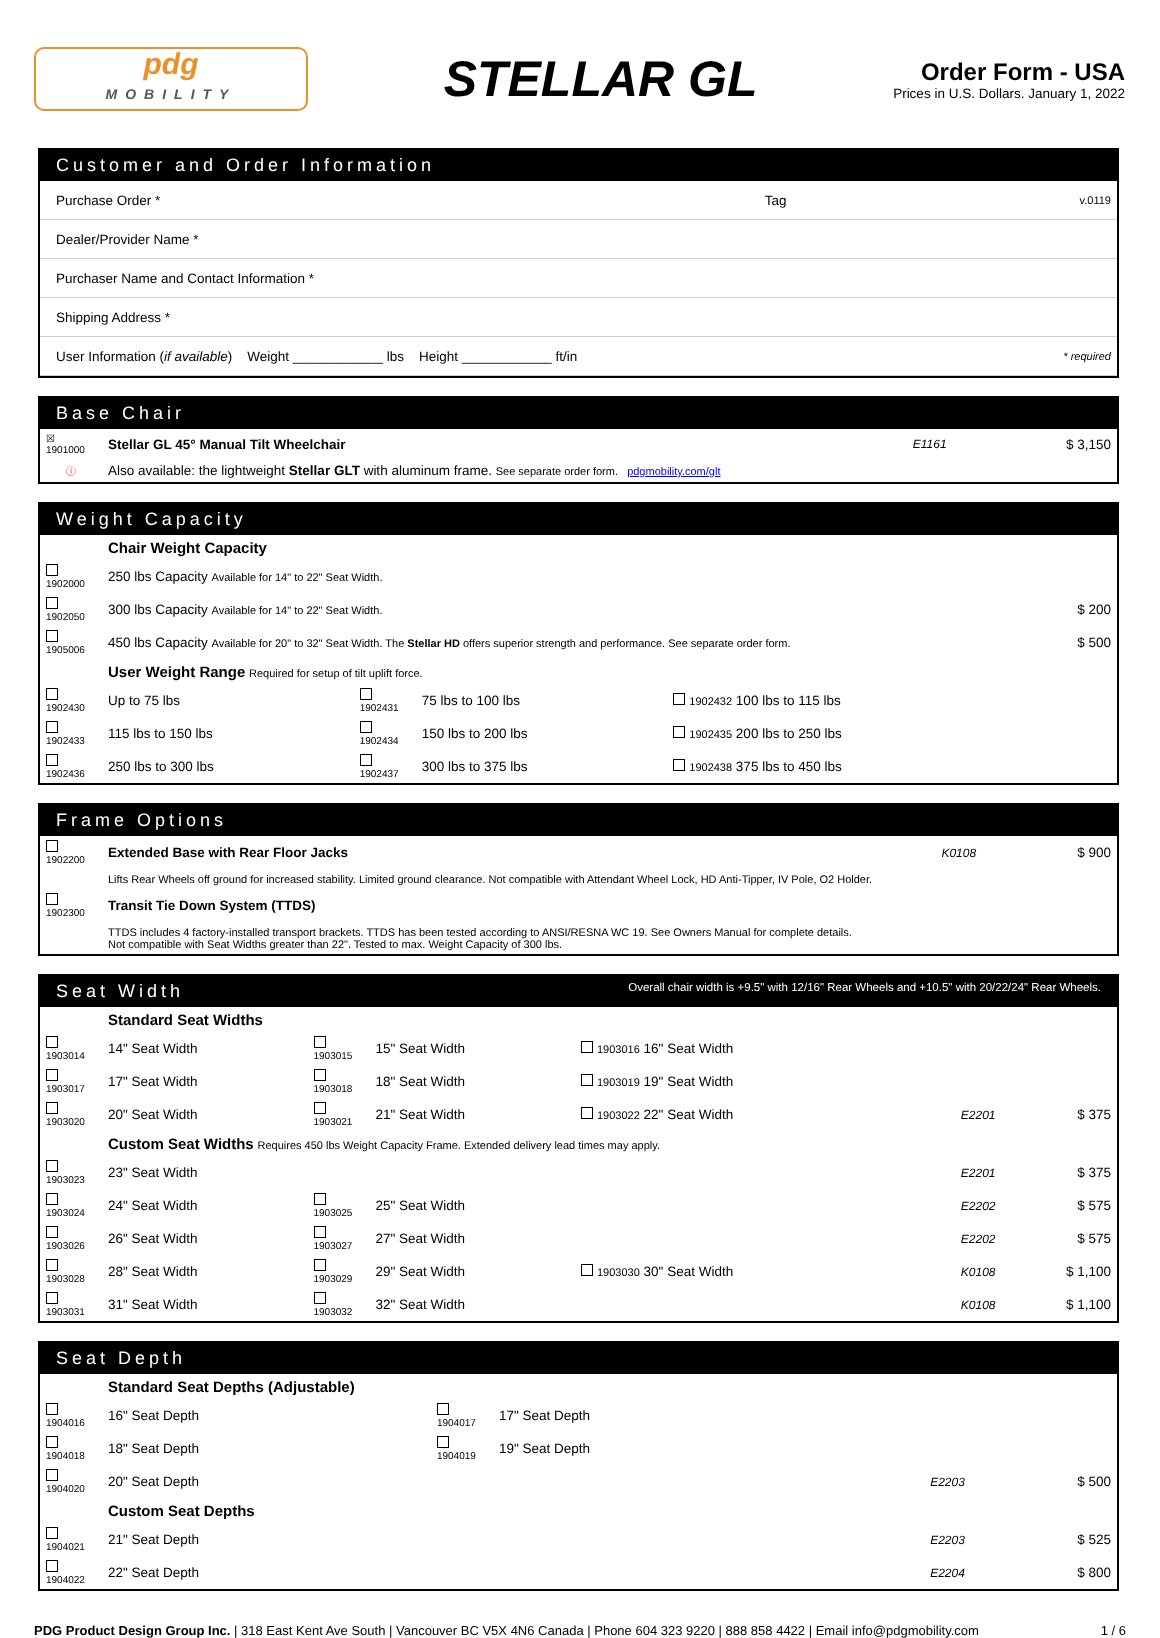pdg
MOBILITY
STELLAR GL
Order Form - USA
Prices in U.S. Dollars. January 1, 2022
Customer and Order Information
| Purchase Order * | Tag | v.0119 |
| Dealer/Provider Name * | | |
| Purchaser Name and Contact Information * | | |
| Shipping Address * | | |
| User Information ( if available ) Weight ____________ lbs Height ____________ ft/in | | * required |
Base Chair
| ☒ 1901000 | Stellar GL 45° Manual Tilt Wheelchair | E1161 | $ 3,150 |
| ⓘ | Also available: the lightweight Stellar GLT with aluminum frame. See separate order form. pdgmobility.com/glt | | |
Weight Capacity
| | Chair Weight Capacity | | | | |
| 1902000 | 250 lbs Capacity Available for 14" to 22" Seat Width. | | | | |
| 1902050 | 300 lbs Capacity Available for 14" to 22" Seat Width. | | | | $ 200 |
| 1905006 | 450 lbs Capacity Available for 20" to 32" Seat Width. The Stellar HD offers superior strength and performance. See separate order form. | | | | $ 500 |
| | User Weight Range Required for setup of tilt uplift force. | | | | |
| 1902430 | Up to 75 lbs | 1902431 | 75 lbs to 100 lbs | 1902432 100 lbs to 115 lbs | |
| 1902433 | 115 lbs to 150 lbs | 1902434 | 150 lbs to 200 lbs | 1902435 200 lbs to 250 lbs | |
| 1902436 | 250 lbs to 300 lbs | 1902437 | 300 lbs to 375 lbs | 1902438 375 lbs to 450 lbs | |
Frame Options
| 1902200 | Extended Base with Rear Floor Jacks | K0108 | $ 900 |
| | Lifts Rear Wheels off ground for increased stability. Limited ground clearance. Not compatible with Attendant Wheel Lock, HD Anti-Tipper, IV Pole, O2 Holder. | | |
| 1902300 | Transit Tie Down System (TTDS) | | |
| | TTDS includes 4 factory-installed transport brackets. TTDS has been tested according to ANSI/RESNA WC 19. See Owners Manual for complete details. Not compatible with Seat Widths greater than 22". Tested to max. Weight Capacity of 300 lbs. | | |
Seat Width Overall chair width is +9.5" with 12/16" Rear Wheels and +10.5" with 20/22/24" Rear Wheels.
| | Standard Seat Widths | | | | | |
| 1903014 | 14" Seat Width | 1903015 | 15" Seat Width | 1903016 16" Seat Width | | |
| 1903017 | 17" Seat Width | 1903018 | 18" Seat Width | 1903019 19" Seat Width | | |
| 1903020 | 20" Seat Width | 1903021 | 21" Seat Width | 1903022 22" Seat Width | E2201 | $ 375 |
| | Custom Seat Widths Requires 450 lbs Weight Capacity Frame. Extended delivery lead times may apply. | | | | | |
| 1903023 | 23" Seat Width | | | | E2201 | $ 375 |
| 1903024 | 24" Seat Width | 1903025 | 25" Seat Width | | E2202 | $ 575 |
| 1903026 | 26" Seat Width | 1903027 | 27" Seat Width | | E2202 | $ 575 |
| 1903028 | 28" Seat Width | 1903029 | 29" Seat Width | 1903030 30" Seat Width | K0108 | $ 1,100 |
| 1903031 | 31" Seat Width | 1903032 | 32" Seat Width | | K0108 | $ 1,100 |
Seat Depth
| | Standard Seat Depths (Adjustable) | | | | |
| 1904016 | 16" Seat Depth | 1904017 | 17" Seat Depth | | |
| 1904018 | 18" Seat Depth | 1904019 | 19" Seat Depth | | |
| 1904020 | 20" Seat Depth | | | E2203 | $ 500 |
| | Custom Seat Depths | | | | |
| 1904021 | 21" Seat Depth | | | E2203 | $ 525 |
| 1904022 | 22" Seat Depth | | | E2204 | $ 800 |
PDG Product Design Group Inc. | 318 East Kent Ave South | Vancouver BC V5X 4N6 Canada | Phone 604 323 9220 | 888 858 4422 | Email info@pdgmobility.com 1 / 6